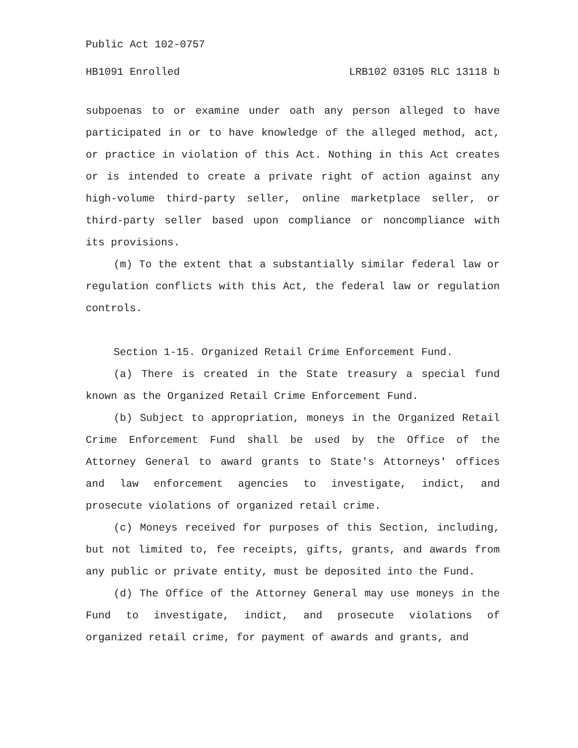Public Act 102-0757
HB1091 Enrolled LRB102 03105 RLC 13118 b
subpoenas to or examine under oath any person alleged to have participated in or to have knowledge of the alleged method, act, or practice in violation of this Act. Nothing in this Act creates or is intended to create a private right of action against any high-volume third-party seller, online marketplace seller, or third-party seller based upon compliance or noncompliance with its provisions.
(m) To the extent that a substantially similar federal law or regulation conflicts with this Act, the federal law or regulation controls.
Section 1-15. Organized Retail Crime Enforcement Fund.
(a) There is created in the State treasury a special fund known as the Organized Retail Crime Enforcement Fund.
(b) Subject to appropriation, moneys in the Organized Retail Crime Enforcement Fund shall be used by the Office of the Attorney General to award grants to State's Attorneys' offices and law enforcement agencies to investigate, indict, and prosecute violations of organized retail crime.
(c) Moneys received for purposes of this Section, including, but not limited to, fee receipts, gifts, grants, and awards from any public or private entity, must be deposited into the Fund.
(d) The Office of the Attorney General may use moneys in the Fund to investigate, indict, and prosecute violations of organized retail crime, for payment of awards and grants, and